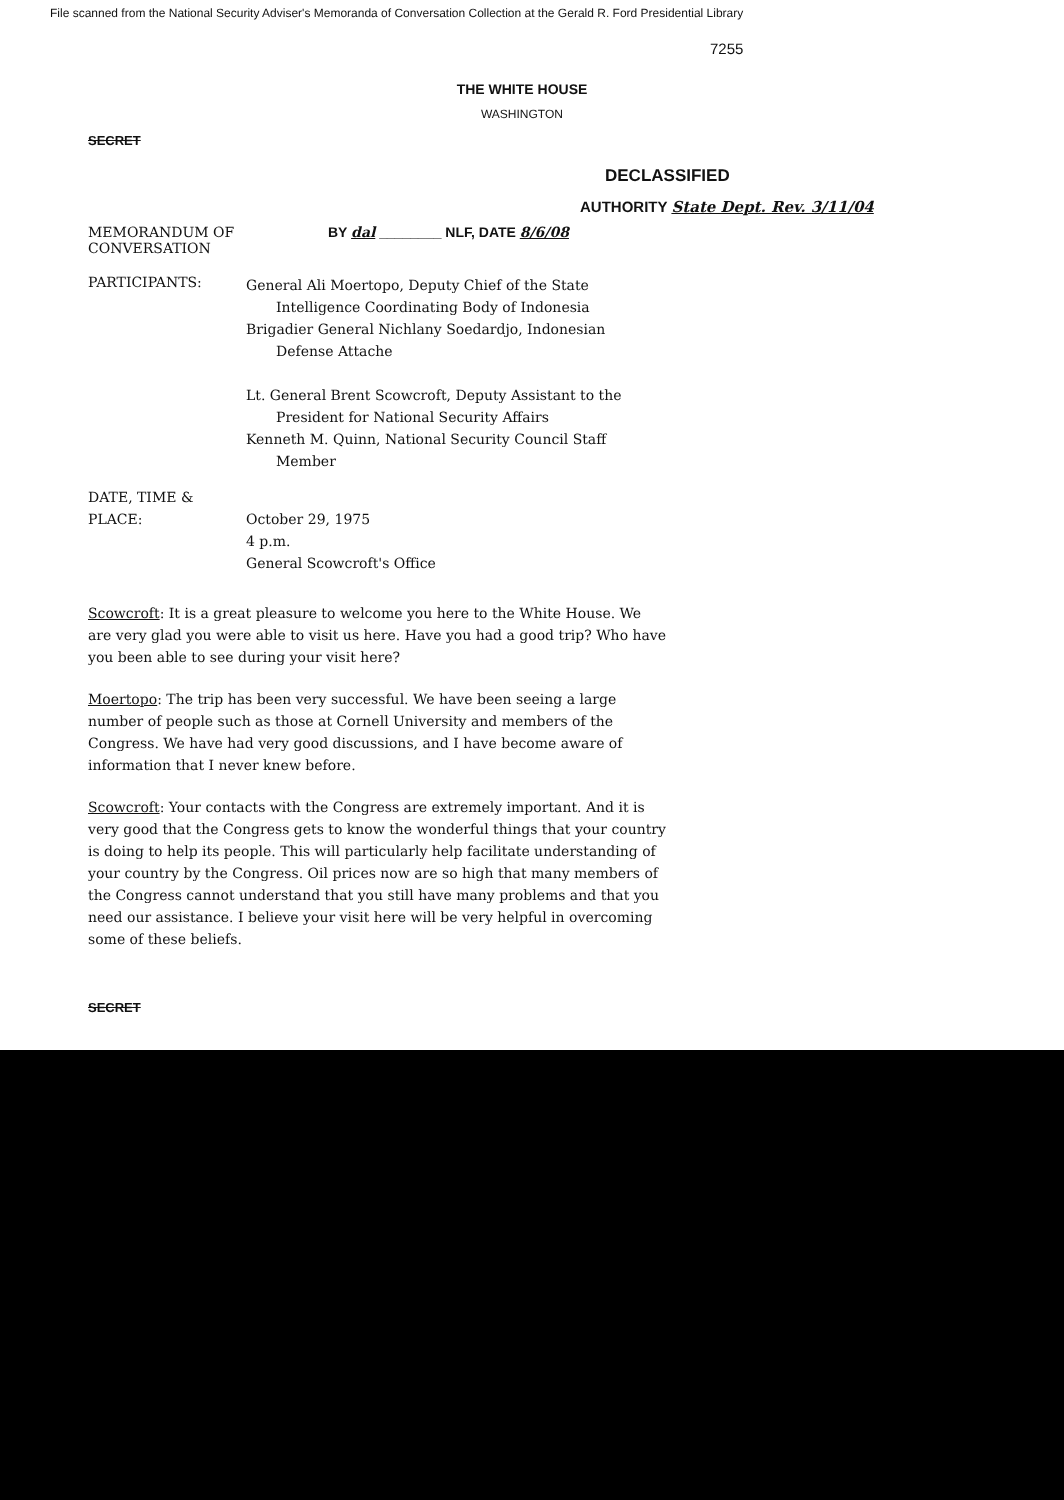File scanned from the National Security Adviser's Memoranda of Conversation Collection at the Gerald R. Ford Presidential Library
7255
THE WHITE HOUSE
WASHINGTON
SECRET
DECLASSIFIED
AUTHORITY State Dept. Rev. 3/11/04
MEMORANDUM OF CONVERSATION BY dal ________ NLF, DATE 8/6/08
PARTICIPANTS:
General Ali Moertopo, Deputy Chief of the State
Intelligence Coordinating Body of Indonesia
Brigadier General Nichlany Soedardjo, Indonesian
Defense Attache
Lt. General Brent Scowcroft, Deputy Assistant to the
President for National Security Affairs
Kenneth M. Quinn, National Security Council Staff
Member
DATE, TIME &
PLACE:
October 29, 1975
4 p.m.
General Scowcroft's Office
Scowcroft: It is a great pleasure to welcome you here to the White House. We are very glad you were able to visit us here. Have you had a good trip? Who have you been able to see during your visit here?
Moertopo: The trip has been very successful. We have been seeing a large number of people such as those at Cornell University and members of the Congress. We have had very good discussions, and I have become aware of information that I never knew before.
Scowcroft: Your contacts with the Congress are extremely important. And it is very good that the Congress gets to know the wonderful things that your country is doing to help its people. This will particularly help facilitate understanding of your country by the Congress. Oil prices now are so high that many members of the Congress cannot understand that you still have many problems and that you need our assistance. I believe your visit here will be very helpful in overcoming some of these beliefs.
SECRET